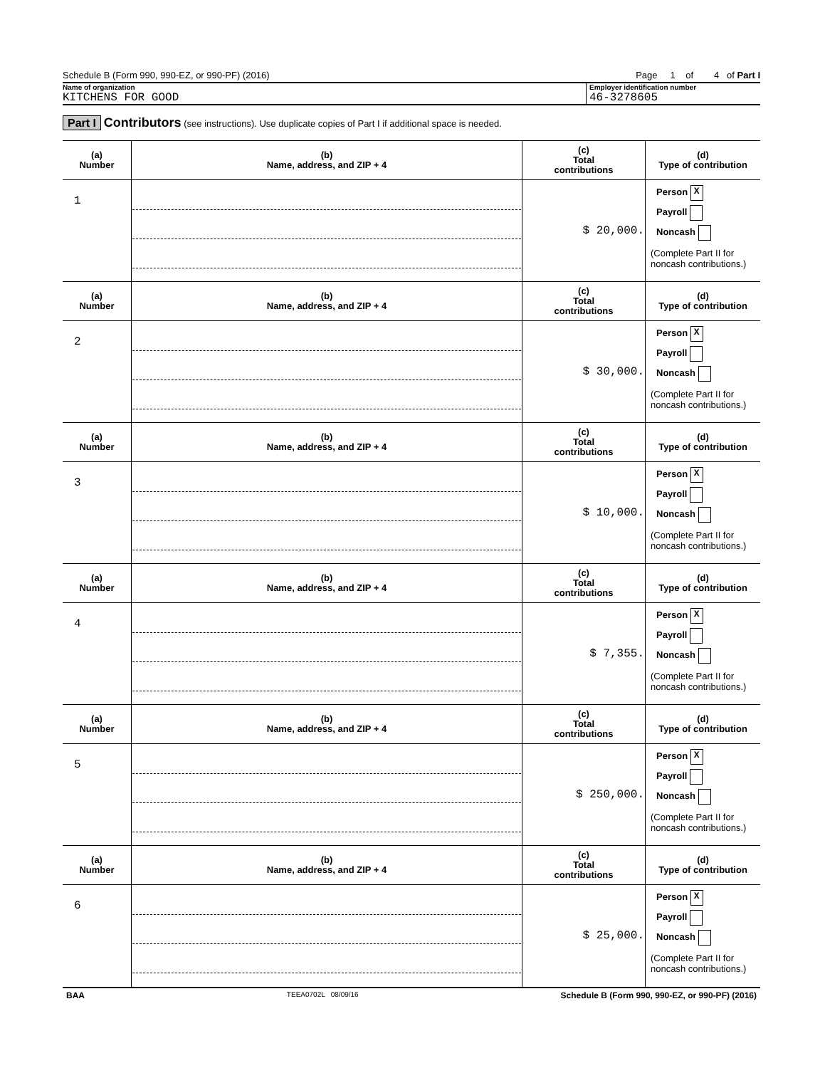Schedule B (Form 990, 990-EZ, or 990-PF) (2016) Page 1 of 4 of Part I
Name of organization
KITCHENS FOR GOOD
Employer identification number
46-3278605
Part I Contributors (see instructions). Use duplicate copies of Part I if additional space is needed.
| (a) Number | (b) Name, address, and ZIP + 4 | (c) Total contributions | (d) Type of contribution |
| --- | --- | --- | --- |
| 1 | | $ 20,000. | Person X Payroll Noncash (Complete Part II for noncash contributions.) |
| (a) Number | (b) Name, address, and ZIP + 4 | (c) Total contributions | (d) Type of contribution |
| 2 | | $ 30,000. | Person X Payroll Noncash (Complete Part II for noncash contributions.) |
| (a) Number | (b) Name, address, and ZIP + 4 | (c) Total contributions | (d) Type of contribution |
| 3 | | $ 10,000. | Person X Payroll Noncash (Complete Part II for noncash contributions.) |
| (a) Number | (b) Name, address, and ZIP + 4 | (c) Total contributions | (d) Type of contribution |
| 4 | | $ 7,355. | Person X Payroll Noncash (Complete Part II for noncash contributions.) |
| (a) Number | (b) Name, address, and ZIP + 4 | (c) Total contributions | (d) Type of contribution |
| 5 | | $ 250,000. | Person X Payroll Noncash (Complete Part II for noncash contributions.) |
| (a) Number | (b) Name, address, and ZIP + 4 | (c) Total contributions | (d) Type of contribution |
| 6 | | $ 25,000. | Person X Payroll Noncash (Complete Part II for noncash contributions.) |
BAA TEEA0702L 08/09/16 Schedule B (Form 990, 990-EZ, or 990-PF) (2016)